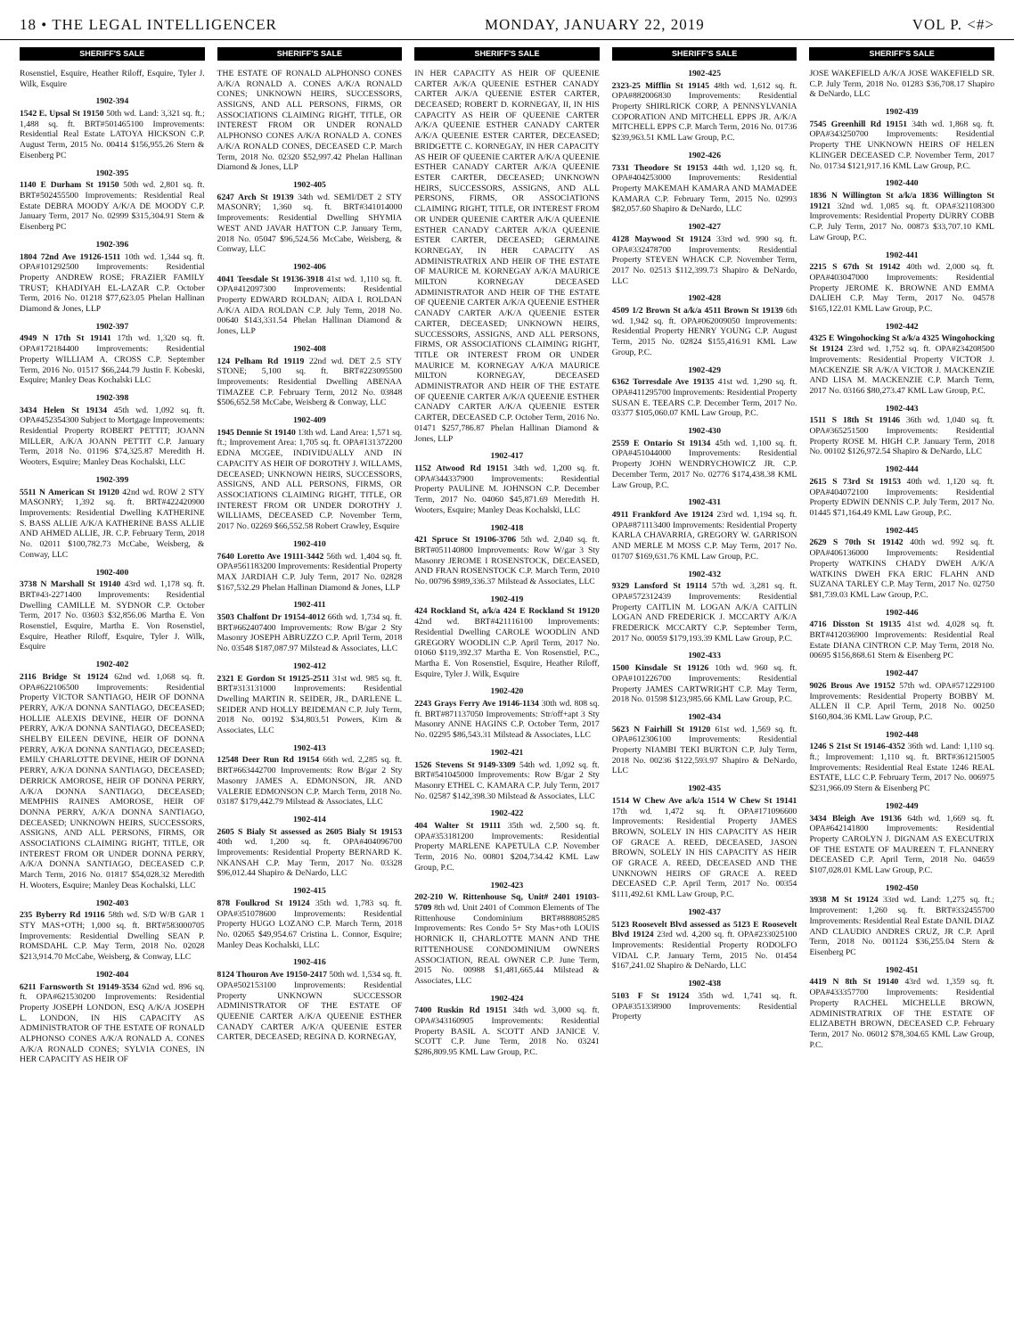18 • THE LEGAL INTELLIGENCER MONDAY, JANUARY 22, 2019 VOL P. <#>
SHERIFF'S SALE
Rosenstiel, Esquire, Heather Riloff, Esquire, Tyler J. Wilk, Esquire
1902-394
1542 E. Upsal St 19150 50th wd. Land: 3,321 sq. ft.; 1,488 sq. ft. BRT#501465100 Improvements: Residential Real Estate LATOYA HICKSON C.P. August Term, 2015 No. 00414 $156,955.26 Stern & Eisenberg PC
1902-395
1140 E Durham St 19150 50th wd. 2,801 sq. ft. BRT#502455500 Improvements: Residential Real Estate DEBRA MOODY A/K/A DE MOODY C.P. January Term, 2017 No. 02999 $315,304.91 Stern & Eisenberg PC
1902-396
1804 72nd Ave 19126-1511 10th wd. 1,344 sq. ft. OPA#101292500 Improvements: Residential Property ANDREW ROSE; FRAZIER FAMILY TRUST; KHADIYAH EL-LAZAR C.P. October Term, 2016 No. 01218 $77,623.05 Phelan Hallinan Diamond & Jones, LLP
1902-397
4949 N 17th St 19141 17th wd. 1,320 sq. ft. OPA#172184400 Improvements: Residential Property WILLIAM A. CROSS C.P. September Term, 2016 No. 01517 $66,244.79 Justin F. Kobeski, Esquire; Manley Deas Kochalski LLC
1902-398
3434 Helen St 19134 45th wd. 1,092 sq. ft. OPA#452354300 Subject to Mortgage Improvements: Residential Property ROBERT PETTIT; JOANN MILLER, A/K/A JOANN PETTIT C.P. January Term, 2018 No. 01196 $74,325.87 Meredith H. Wooters, Esquire; Manley Deas Kochalski, LLC
1902-399
5511 N American St 19120 42nd wd. ROW 2 STY MASONRY; 1,392 sq. ft. BRT#422420900 Improvements: Residential Dwelling KATHERINE S. BASS ALLIE A/K/A KATHERINE BASS ALLIE AND AHMED ALLIE, JR. C.P. February Term, 2018 No. 02011 $100,782.73 McCabe, Weisberg, & Conway, LLC
1902-400
3738 N Marshall St 19140 43rd wd. 1,178 sq. ft. BRT#43-2271400 Improvements: Residential Dwelling CAMILLE M. SYDNOR C.P. October Term, 2017 No. 03603 $32,856.06 Martha E. Von Rosenstiel, Esquire, Martha E. Von Rosenstiel, Esquire, Heather Riloff, Esquire, Tyler J. Wilk, Esquire
1902-402
2116 Bridge St 19124 62nd wd. 1,068 sq. ft. OPA#622106500 Improvements: Residential Property VICTOR SANTIAGO, HEIR OF DONNA PERRY, A/K/A DONNA SANTIAGO, DECEASED; HOLLIE ALEXIS DEVINE, HEIR OF DONNA PERRY, A/K/A DONNA SANTIAGO, DECEASED; SHELBY EILEEN DEVINE, HEIR OF DONNA PERRY, A/K/A DONNA SANTIAGO, DECEASED; EMILY CHARLOTTE DEVINE, HEIR OF DONNA PERRY, A/K/A DONNA SANTIAGO, DECEASED; DERRICK AMOROSE, HEIR OF DONNA PERRY, A/K/A DONNA SANTIAGO, DECEASED; MEMPHIS RAINES AMOROSE, HEIR OF DONNA PERRY, A/K/A DONNA SANTIAGO, DECEASED; UNKNOWN HEIRS, SUCCESSORS, ASSIGNS, AND ALL PERSONS, FIRMS, OR ASSOCIATIONS CLAIMING RIGHT, TITLE, OR INTEREST FROM OR UNDER DONNA PERRY, A/K/A DONNA SANTIAGO, DECEASED C.P. March Term, 2016 No. 01817 $54,028.32 Meredith H. Wooters, Esquire; Manley Deas Kochalski, LLC
1902-403
235 Byberry Rd 19116 58th wd. S/D W/B GAR 1 STY MAS+OTH; 1,000 sq. ft. BRT#583000705 Improvements: Residential Dwelling SEAN P. ROMSDAHL C.P. May Term, 2018 No. 02028 $213,914.70 McCabe, Weisberg, & Conway, LLC
1902-404
6211 Farnsworth St 19149-3534 62nd wd. 896 sq. ft. OPA#621530200 Improvements: Residential Property JOSEPH LONDON, ESQ A/K/A JOSEPH L. LONDON, IN HIS CAPACITY AS ADMINISTRATOR OF THE ESTATE OF RONALD ALPHONSO CONES A/K/A RONALD A. CONES A/K/A RONALD CONES; SYLVIA CONES, IN HER CAPACITY AS HEIR OF
SHERIFF'S SALE
THE ESTATE OF RONALD ALPHONSO CONES A/K/A RONALD A. CONES A/K/A RONALD CONES; UNKNOWN HEIRS, SUCCESSORS, ASSIGNS, AND ALL PERSONS, FIRMS, OR ASSOCIATIONS CLAIMING RIGHT, TITLE, OR INTEREST FROM OR UNDER RONALD ALPHONSO CONES A/K/A RONALD A. CONES A/K/A RONALD CONES, DECEASED C.P. March Term, 2018 No. 02320 $52,997.42 Phelan Hallinan Diamond & Jones, LLP
1902-405
6247 Arch St 19139 34th wd. SEMI/DET 2 STY MASONRY; 1,360 sq. ft. BRT#341014000 Improvements: Residential Dwelling SHYMIA WEST AND JAVAR HATTON C.P. January Term, 2018 No. 05047 $96,524.56 McCabe, Weisberg, & Conway, LLC
1902-406
4041 Teesdale St 19136-3918 41st wd. 1,110 sq. ft. OPA#412097300 Improvements: Residential Property EDWARD ROLDAN; AIDA I. ROLDAN A/K/A AIDA ROLDAN C.P. July Term, 2018 No. 00640 $143,331.54 Phelan Hallinan Diamond & Jones, LLP
1902-408
124 Pelham Rd 19119 22nd wd. DET 2.5 STY STONE; 5,100 sq. ft. BRT#223095500 Improvements: Residential Dwelling ABENAA TIMAZEE C.P. February Term, 2012 No. 03848 $506,652.58 McCabe, Weisberg & Conway, LLC
1902-409
1945 Dennie St 19140 13th wd. Land Area: 1,571 sq. ft.; Improvement Area: 1,705 sq. ft. OPA#131372200 EDNA MCGEE, INDIVIDUALLY AND IN CAPACITY AS HEIR OF DOROTHY J. WILLAMS, DECEASED; UNKNOWN HEIRS, SUCCESSORS, ASSIGNS, AND ALL PERSONS, FIRMS, OR ASSOCIATIONS CLAIMING RIGHT, TITLE, OR INTEREST FROM OR UNDER DOROTHY J. WILLIAMS, DECEASED C.P. November Term, 2017 No. 02269 $66,552.58 Robert Crawley, Esquire
1902-410
7640 Loretto Ave 19111-3442 56th wd. 1,404 sq. ft. OPA#561183200 Improvements: Residential Property MAX JARDIAH C.P. July Term, 2017 No. 02828 $167,532.29 Phelan Hallinan Diamond & Jones, LLP
1902-411
3503 Chalfont Dr 19154-4012 66th wd. 1,734 sq. ft. BRT#662407400 Improvements: Row B/gar 2 Sty Masonry JOSEPH ABRUZZO C.P. April Term, 2018 No. 03548 $187,087.97 Milstead & Associates, LLC
1902-412
2321 E Gordon St 19125-2511 31st wd. 985 sq. ft. BRT#313131000 Improvements: Residential Dwelling MARTIN R. SEIDER, JR., DARLENE L. SEIDER AND HOLLY BEIDEMAN C.P. July Term, 2018 No. 00192 $34,803.51 Powers, Kirn & Associates, LLC
1902-413
12548 Deer Run Rd 19154 66th wd. 2,285 sq. ft. BRT#663442700 Improvements: Row B/gar 2 Sty Masonry JAMES A. EDMONSON, JR. AND VALERIE EDMONSON C.P. March Term, 2018 No. 03187 $179,442.79 Milstead & Associates, LLC
1902-414
2605 S Bialy St assessed as 2605 Bialy St 19153 40th wd. 1,200 sq. ft. OPA#404096700 Improvements: Residential Property BERNARD K. NKANSAH C.P. May Term, 2017 No. 03328 $96,012.44 Shapiro & DeNardo, LLC
1902-415
878 Foulkrod St 19124 35th wd. 1,783 sq. ft. OPA#351078600 Improvements: Residential Property HUGO LOZANO C.P. March Term, 2018 No. 02065 $49,954.67 Cristina L. Connor, Esquire; Manley Deas Kochalski, LLC
1902-416
8124 Thouron Ave 19150-2417 50th wd. 1,534 sq. ft. OPA#502153100 Improvements: Residential Property UNKNOWN SUCCESSOR ADMINISTRATOR OF THE ESTATE OF QUEENIE CARTER A/K/A QUEENIE ESTHER CANADY CARTER A/K/A QUEENIE ESTER CARTER, DECEASED; REGINA D. KORNEGAY,
SHERIFF'S SALE
IN HER CAPACITY AS HEIR OF QUEENIE CARTER A/K/A QUEENIE ESTHER CANADY CARTER A/K/A QUEENIE ESTER CARTER, DECEASED; ROBERT D. KORNEGAY, II, IN HIS CAPACITY AS HEIR OF QUEENIE CARTER A/K/A QUEENIE ESTHER CANADY CARTER A/K/A QUEENIE ESTER CARTER, DECEASED; BRIDGETTE C. KORNEGAY, IN HER CAPACITY AS HEIR OF QUEENIE CARTER A/K/A QUEENIE ESTHER CANADY CARTER A/K/A QUEENIE ESTER CARTER, DECEASED; UNKNOWN HEIRS, SUCCESSORS, ASSIGNS, AND ALL PERSONS, FIRMS, OR ASSOCIATIONS CLAIMING RIGHT, TITLE, OR INTEREST FROM OR UNDER QUEENIE CARTER A/K/A QUEENIE ESTHER CANADY CARTER A/K/A QUEENIE ESTER CARTER, DECEASED; GERMAINE KORNEGAY, IN HER CAPACITY AS ADMINISTRATRIX AND HEIR OF THE ESTATE OF MAURICE M. KORNEGAY A/K/A MAURICE MILTON KORNEGAY DECEASED ADMINISTRATOR AND HEIR OF THE ESTATE OF QUEENIE CARTER A/K/A QUEENIE ESTHER CANADY CARTER A/K/A QUEENIE ESTER CARTER, DECEASED; UNKNOWN HEIRS, SUCCESSORS, ASSIGNS, AND ALL PERSONS, FIRMS, OR ASSOCIATIONS CLAIMING RIGHT, TITLE OR INTEREST FROM OR UNDER MAURICE M. KORNEGAY A/K/A MAURICE MILTON KORNEGAY, DECEASED ADMINISTRATOR AND HEIR OF THE ESTATE OF QUEENIE CARTER A/K/A QUEENIE ESTHER CANADY CARTER A/K/A QUEENIE ESTER CARTER, DECEASED C.P. October Term, 2016 No. 01471 $257,786.87 Phelan Hallinan Diamond & Jones, LLP
1902-417
1152 Atwood Rd 19151 34th wd. 1,200 sq. ft. OPA#344337900 Improvements: Residential Property PAULINE M. JOHNSON C.P. December Term, 2017 No. 04060 $45,871.69 Meredith H. Wooters, Esquire; Manley Deas Kochalski, LLC
1902-418
421 Spruce St 19106-3706 5th wd. 2,040 sq. ft. BRT#051140800 Improvements: Row W/gar 3 Sty Masonry JEROME I ROSENSTOCK, DECEASED, AND FRAN ROSENSTOCK C.P. March Term, 2010 No. 00796 $989,336.37 Milstead & Associates, LLC
1902-419
424 Rockland St, a/k/a 424 E Rockland St 19120 42nd wd. BRT#421116100 Improvements: Residential Dwelling CAROLE WOODLIN AND GREGORY WOODLIN C.P. April Term, 2017 No. 01060 $119,392.37 Martha E. Von Rosenstiel, P.C., Martha E. Von Rosenstiel, Esquire, Heather Riloff, Esquire, Tyler J. Wilk, Esquire
1902-420
2243 Grays Ferry Ave 19146-1134 30th wd. 808 sq. ft. BRT#871137050 Improvements: Str/off+apt 3 Sty Masonry ANNE HAGINS C.P. October Term, 2017 No. 02295 $86,543.31 Milstead & Associates, LLC
1902-421
1526 Stevens St 9149-3309 54th wd. 1,092 sq. ft. BRT#541045000 Improvements: Row B/gar 2 Sty Masonry ETHEL C. KAMARA C.P. July Term, 2017 No. 02587 $142,398.30 Milstead & Associates, LLC
1902-422
404 Walter St 19111 35th wd. 2,500 sq. ft. OPA#353181200 Improvements: Residential Property MARLENE KAPETULA C.P. November Term, 2016 No. 00801 $204,734.42 KML Law Group, P.C.
1902-423
202-210 W. Rittenhouse Sq, Unit# 2401 19103-5709 8th wd. Unit 2401 of Common Elements of The Rittenhouse Condominium BRT#888085285 Improvements: Res Condo 5+ Sty Mas+oth LOUIS HORNICK II, CHARLOTTE MANN AND THE RITTENHOUSE CONDOMINIUM OWNERS ASSOCIATION, REAL OWNER C.P. June Term, 2015 No. 00988 $1,481,665.44 Milstead & Associates, LLC
1902-424
7400 Ruskin Rd 19151 34th wd. 3,000 sq. ft. OPA#343160905 Improvements: Residential Property BASIL A. SCOTT AND JANICE V. SCOTT C.P. June Term, 2018 No. 03241 $286,809.95 KML Law Group, P.C.
SHERIFF'S SALE
1902-425
2323-25 Mifflin St 19145 48th wd. 1,612 sq. ft. OPA#882006830 Improvements: Residential Property SHIRLRICK CORP, A PENNSYLVANIA COPORATION AND MITCHELL EPPS JR. A/K/A MITCHELL EPPS C.P. March Term, 2016 No. 01736 $239,963.51 KML Law Group, P.C.
1902-426
7331 Theodore St 19153 44th wd. 1,120 sq. ft. OPA#404253000 Improvements: Residential Property MAKEMAH KAMARA AND MAMADEE KAMARA C.P. February Term, 2015 No. 02993 $82,057.60 Shapiro & DeNardo, LLC
1902-427
4128 Maywood St 19124 33rd wd. 990 sq. ft. OPA#332478700 Improvements: Residential Property STEVEN WHACK C.P. November Term, 2017 No. 02513 $112,399.73 Shapiro & DeNardo, LLC
1902-428
4509 1/2 Brown St a/k/a 4511 Brown St 19139 6th wd. 1,942 sq. ft. OPA#062009050 Improvements: Residential Property HENRY YOUNG C.P. August Term, 2015 No. 02824 $155,416.91 KML Law Group, P.C.
1902-429
6362 Torresdale Ave 19135 41st wd. 1,290 sq. ft. OPA#411295700 Improvements: Residential Property SUSAN E. TEEARS C.P. December Term, 2017 No. 03377 $105,060.07 KML Law Group, P.C.
1902-430
2559 E Ontario St 19134 45th wd. 1,100 sq. ft. OPA#451044000 Improvements: Residential Property JOHN WENDRYCHOWICZ JR. C.P. December Term, 2017 No. 02776 $174,438.38 KML Law Group, P.C.
1902-431
4911 Frankford Ave 19124 23rd wd. 1,194 sq. ft. OPA#871113400 Improvements: Residential Property KARLA CHAVARRIA, GREGORY W. GARRISON AND MERLE M MOSS C.P. May Term, 2017 No. 01707 $169,631.76 KML Law Group, P.C.
1902-432
9329 Lansford St 19114 57th wd. 3,281 sq. ft. OPA#572312439 Improvements: Residential Property CAITLIN M. LOGAN A/K/A CAITLIN LOGAN AND FREDERICK J. MCCARTY A/K/A FREDERICK MCCARTY C.P. September Term, 2017 No. 00059 $179,193.39 KML Law Group, P.C.
1902-433
1500 Kinsdale St 19126 10th wd. 960 sq. ft. OPA#101226700 Improvements: Residential Property JAMES CARTWRIGHT C.P. May Term, 2018 No. 01598 $123,985.66 KML Law Group, P.C.
1902-434
5623 N Fairhill St 19120 61st wd. 1,569 sq. ft. OPA#612306100 Improvements: Residential Property NIAMBI TEKI BURTON C.P. July Term, 2018 No. 00236 $122,593.97 Shapiro & DeNardo, LLC
1902-435
1514 W Chew Ave a/k/a 1514 W Chew St 19141 17th wd. 1,472 sq. ft. OPA#171096600 Improvements: Residential Property JAMES BROWN, SOLELY IN HIS CAPACITY AS HEIR OF GRACE A. REED, DECEASED, JASON BROWN, SOLELY IN HIS CAPACITY AS HEIR OF GRACE A. REED, DECEASED AND THE UNKNOWN HEIRS OF GRACE A. REED DECEASED C.P. April Term, 2017 No. 00354 $111,492.61 KML Law Group, P.C.
1902-437
5123 Roosevelt Blvd assessed as 5123 E Roosevelt Blvd 19124 23rd wd. 4,200 sq. ft. OPA#233025100 Improvements: Residential Property RODOLFO VIDAL C.P. January Term, 2015 No. 01454 $167,241.02 Shapiro & DeNardo, LLC
1902-438
5103 F St 19124 35th wd. 1,741 sq. ft. OPA#351338900 Improvements: Residential Property
SHERIFF'S SALE
JOSE WAKEFIELD A/K/A JOSE WAKEFIELD SR. C.P. July Term, 2018 No. 01283 $36,708.17 Shapiro & DeNardo, LLC
1902-439
7545 Greenhill Rd 19151 34th wd. 1,868 sq. ft. OPA#343250700 Improvements: Residential Property THE UNKNOWN HEIRS OF HELEN KLINGER DECEASED C.P. November Term, 2017 No. 01734 $121,917.16 KML Law Group, P.C.
1902-440
1836 N Willington St a/k/a 1836 Willington St 19121 32nd wd. 1,085 sq. ft. OPA#321108300 Improvements: Residential Property DURRY COBB C.P. July Term, 2017 No. 00873 $33,707.10 KML Law Group, P.C.
1902-441
2215 S 67th St 19142 40th wd. 2,000 sq. ft. OPA#403047000 Improvements: Residential Property JEROME K. BROWNE AND EMMA DALIEH C.P. May Term, 2017 No. 04578 $165,122.01 KML Law Group, P.C.
1902-442
4325 E Wingohocking St a/k/a 4325 Wingohocking St 19124 23rd wd. 1,752 sq. ft. OPA#234208500 Improvements: Residential Property VICTOR J. MACKENZIE SR A/K/A VICTOR J. MACKENZIE AND LISA M. MACKENZIE C.P. March Term, 2017 No. 03166 $80,273.47 KML Law Group, P.C.
1902-443
1511 S 18th St 19146 36th wd. 1,040 sq. ft. OPA#365251500 Improvements: Residential Property ROSE M. HIGH C.P. January Term, 2018 No. 00102 $126,972.54 Shapiro & DeNardo, LLC
1902-444
2615 S 73rd St 19153 40th wd. 1,120 sq. ft. OPA#404072100 Improvements: Residential Property EDWIN DENNIS C.P. July Term, 2017 No. 01445 $71,164.49 KML Law Group, P.C.
1902-445
2629 S 70th St 19142 40th wd. 992 sq. ft. OPA#406136000 Improvements: Residential Property WATKINS CHADY DWEH A/K/A WATKINS DWEH FKA ERIC FLAHN AND SUZANA TARLEY C.P. May Term, 2017 No. 02750 $81,739.03 KML Law Group, P.C.
1902-446
4716 Disston St 19135 41st wd. 4,028 sq. ft. BRT#412036900 Improvements: Residential Real Estate DIANA CINTRON C.P. May Term, 2018 No. 00695 $156,868.61 Stern & Eisenberg PC
1902-447
9026 Brous Ave 19152 57th wd. OPA#571229100 Improvements: Residential Property BOBBY M. ALLEN II C.P. April Term, 2018 No. 00250 $160,804.36 KML Law Group, P.C.
1902-448
1246 S 21st St 19146-4352 36th wd. Land: 1,110 sq. ft.; Improvement: 1,110 sq. ft. BRT#361215005 Improvements: Residential Real Estate 1246 REAL ESTATE, LLC C.P. February Term, 2017 No. 006975 $231,966.09 Stern & Eisenberg PC
1902-449
3434 Bleigh Ave 19136 64th wd. 1,669 sq. ft. OPA#642141800 Improvements: Residential Property CAROLYN J. DIGNAM AS EXECUTRIX OF THE ESTATE OF MAUREEN T. FLANNERY DECEASED C.P. April Term, 2018 No. 04659 $107,028.01 KML Law Group, P.C.
1902-450
3938 M St 19124 33rd wd. Land: 1,275 sq. ft.; Improvement: 1,260 sq. ft. BRT#332455700 Improvements: Residential Real Estate DANIL DIAZ AND CLAUDIO ANDRES CRUZ, JR C.P. April Term, 2018 No. 001124 $36,255.04 Stern & Eisenberg PC
1902-451
4419 N 8th St 19140 43rd wd. 1,359 sq. ft. OPA#433357700 Improvements: Residential Property RACHEL MICHELLE BROWN, ADMINISTRATRIX OF THE ESTATE OF ELIZABETH BROWN, DECEASED C.P. February Term, 2017 No. 06012 $78,304.65 KML Law Group, P.C.